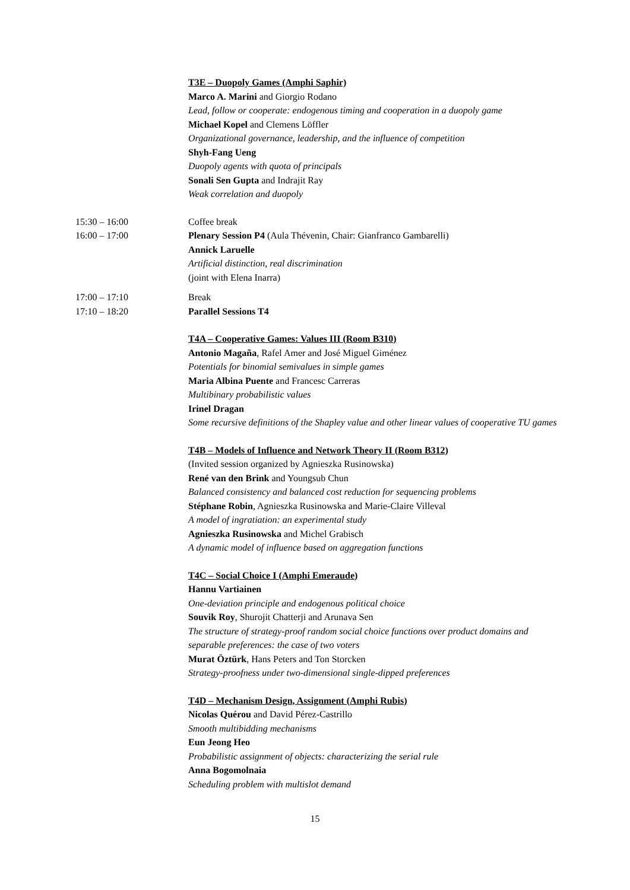T3E – Duopoly Games (Amphi Saphir)
Marco A. Marini and Giorgio Rodano
Lead, follow or cooperate: endogenous timing and cooperation in a duopoly game
Michael Kopel and Clemens Löffler
Organizational governance, leadership, and the influence of competition
Shyh-Fang Ueng
Duopoly agents with quota of principals
Sonali Sen Gupta and Indrajit Ray
Weak correlation and duopoly
15:30 – 16:00 Coffee break
16:00 – 17:00 Plenary Session P4 (Aula Thévenin, Chair: Gianfranco Gambarelli)
Annick Laruelle
Artificial distinction, real discrimination
(joint with Elena Inarra)
17:00 – 17:10 Break
17:10 – 18:20 Parallel Sessions T4
T4A – Cooperative Games: Values III (Room B310)
Antonio Magaña, Rafel Amer and José Miguel Giménez
Potentials for binomial semivalues in simple games
Maria Albina Puente and Francesc Carreras
Multibinary probabilistic values
Irinel Dragan
Some recursive definitions of the Shapley value and other linear values of cooperative TU games
T4B – Models of Influence and Network Theory II (Room B312)
(Invited session organized by Agnieszka Rusinowska)
René van den Brink and Youngsub Chun
Balanced consistency and balanced cost reduction for sequencing problems
Stéphane Robin, Agnieszka Rusinowska and Marie-Claire Villeval
A model of ingratiation: an experimental study
Agnieszka Rusinowska and Michel Grabisch
A dynamic model of influence based on aggregation functions
T4C – Social Choice I (Amphi Emeraude)
Hannu Vartiainen
One-deviation principle and endogenous political choice
Souvik Roy, Shurojit Chatterji and Arunava Sen
The structure of strategy-proof random social choice functions over product domains and separable preferences: the case of two voters
Murat Öztürk, Hans Peters and Ton Storcken
Strategy-proofness under two-dimensional single-dipped preferences
T4D – Mechanism Design, Assignment (Amphi Rubis)
Nicolas Quérou and David Pérez-Castrillo
Smooth multibidding mechanisms
Eun Jeong Heo
Probabilistic assignment of objects: characterizing the serial rule
Anna Bogomolnaia
Scheduling problem with multislot demand
15